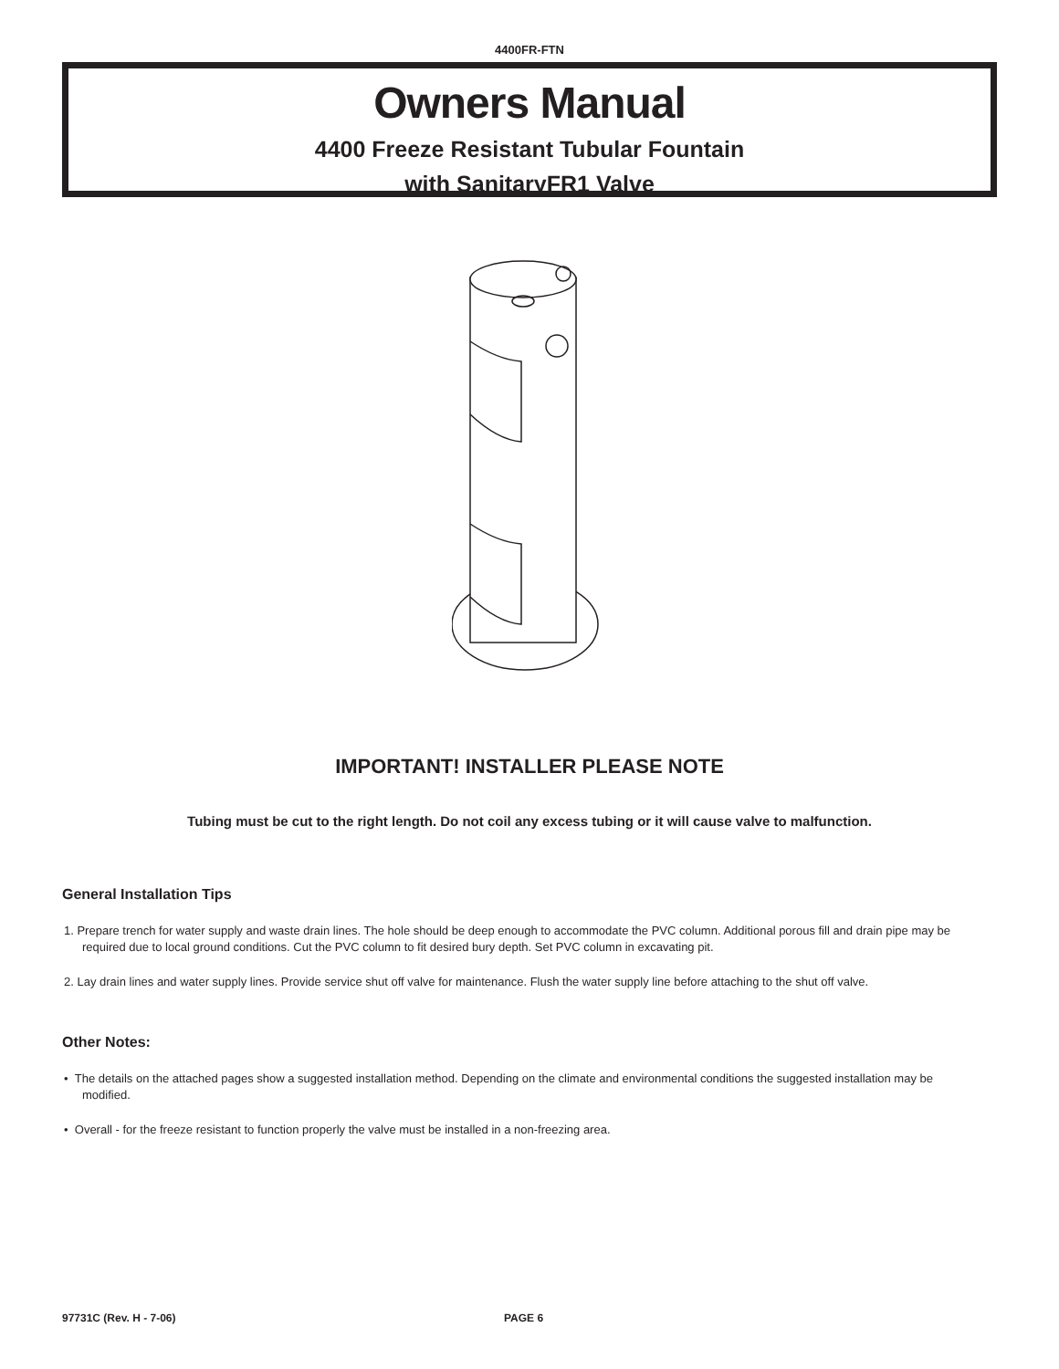4400FR-FTN
Owners Manual
4400 Freeze Resistant Tubular Fountain
with SanitaryFR1 Valve
IMPORTANT! INSTALLER PLEASE NOTE
Tubing must be cut to the right length. Do not coil any excess tubing or it will cause valve to malfunction.
General Installation Tips
1. Prepare trench for water supply and waste drain lines. The hole should be deep enough to accommodate the PVC column. Additional porous fill and drain pipe may be required due to local ground conditions. Cut the PVC column to fit desired bury depth. Set PVC column in excavating pit.
2. Lay drain lines and water supply lines. Provide service shut off valve for maintenance. Flush the water supply line before attaching to the shut off valve.
Other Notes:
• The details on the attached pages show a suggested installation method. Depending on the climate and environmental conditions the suggested installation may be modified.
• Overall - for the freeze resistant to function properly the valve must be installed in a non-freezing area.
97731C (Rev. H - 7-06) PAGE 6